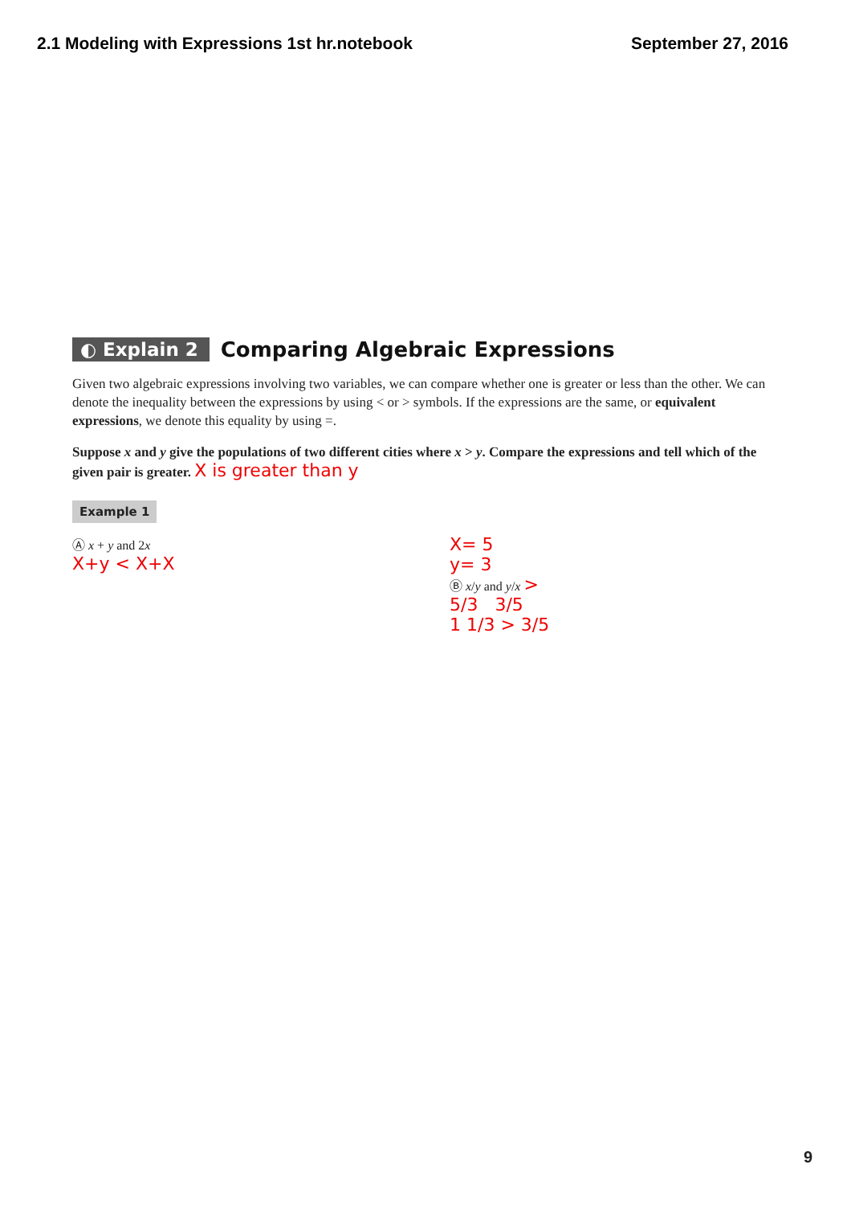2.1 Modeling with Expressions 1st hr.notebook September 27, 2016
◐ Explain 2 Comparing Algebraic Expressions
Given two algebraic expressions involving two variables, we can compare whether one is greater or less than the other. We can denote the inequality between the expressions by using < or > symbols. If the expressions are the same, or equivalent expressions, we denote this equality by using =.
Suppose x and y give the populations of two different cities where x > y. Compare the expressions and tell which of the given pair is greater. X is greater than y
Example 1
Ⓐ x + y and 2x
X+y < X+X
X= 5
y= 3
Ⓑ x/y and y/x >
5/3 3/5
1 1/3 > 3/5
9